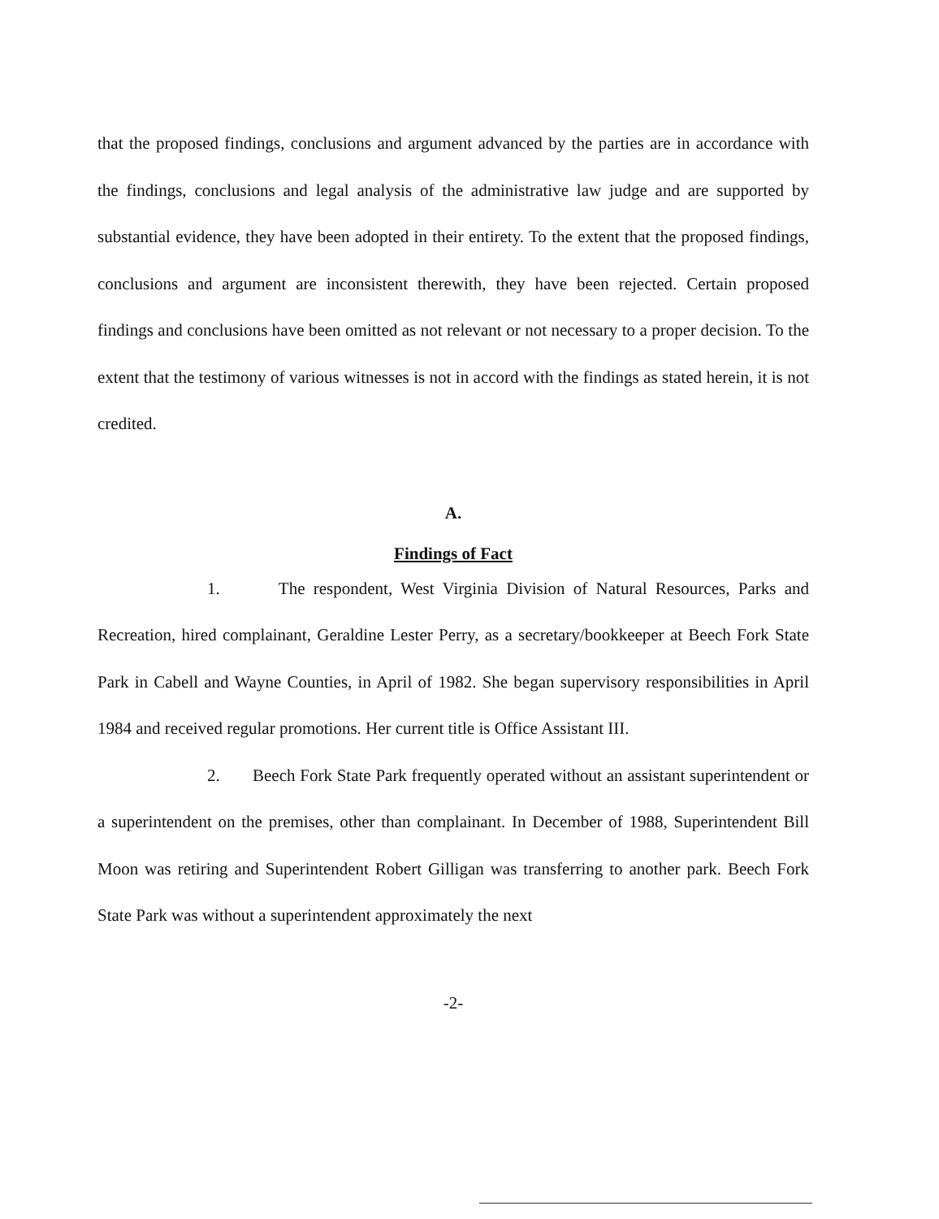that the proposed findings, conclusions and argument advanced by the parties are in accordance with the findings, conclusions and legal analysis of the administrative law judge and are supported by substantial evidence, they have been adopted in their entirety. To the extent that the proposed findings, conclusions and argument are inconsistent therewith, they have been rejected. Certain proposed findings and conclusions have been omitted as not relevant or not necessary to a proper decision. To the extent that the testimony of various witnesses is not in accord with the findings as stated herein, it is not credited.
A.
Findings of Fact
1. The respondent, West Virginia Division of Natural Resources, Parks and Recreation, hired complainant, Geraldine Lester Perry, as a secretary/bookkeeper at Beech Fork State Park in Cabell and Wayne Counties, in April of 1982. She began supervisory responsibilities in April 1984 and received regular promotions. Her current title is Office Assistant III.
2. Beech Fork State Park frequently operated without an assistant superintendent or a superintendent on the premises, other than complainant. In December of 1988, Superintendent Bill Moon was retiring and Superintendent Robert Gilligan was transferring to another park. Beech Fork State Park was without a superintendent approximately the next
-2-